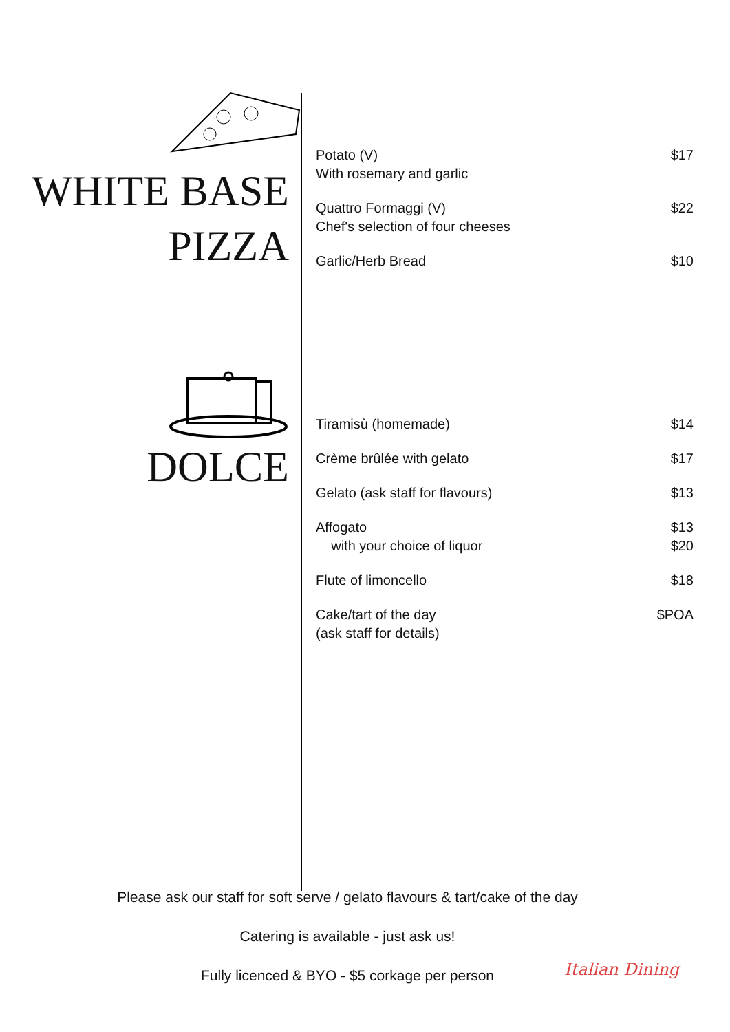WHITE BASE
PIZZA
DOLCE
Potato (V)
With rosemary and garlic $17
Quattro Formaggi (V)
Chef's selection of four cheeses $22
Garlic/Herb Bread $10
Tiramisù (homemade) $14
Crème brûlée with gelato $17
Gelato (ask staff for flavours) $13
Affogato
with your choice of liquor $13
$20
Flute of limoncello $18
Cake/tart of the day
(ask staff for details) $POA
Please ask our staff for soft serve / gelato flavours & tart/cake of the day
Catering is available - just ask us!
Fully licenced & BYO - $5 corkage per person
Italian Dining